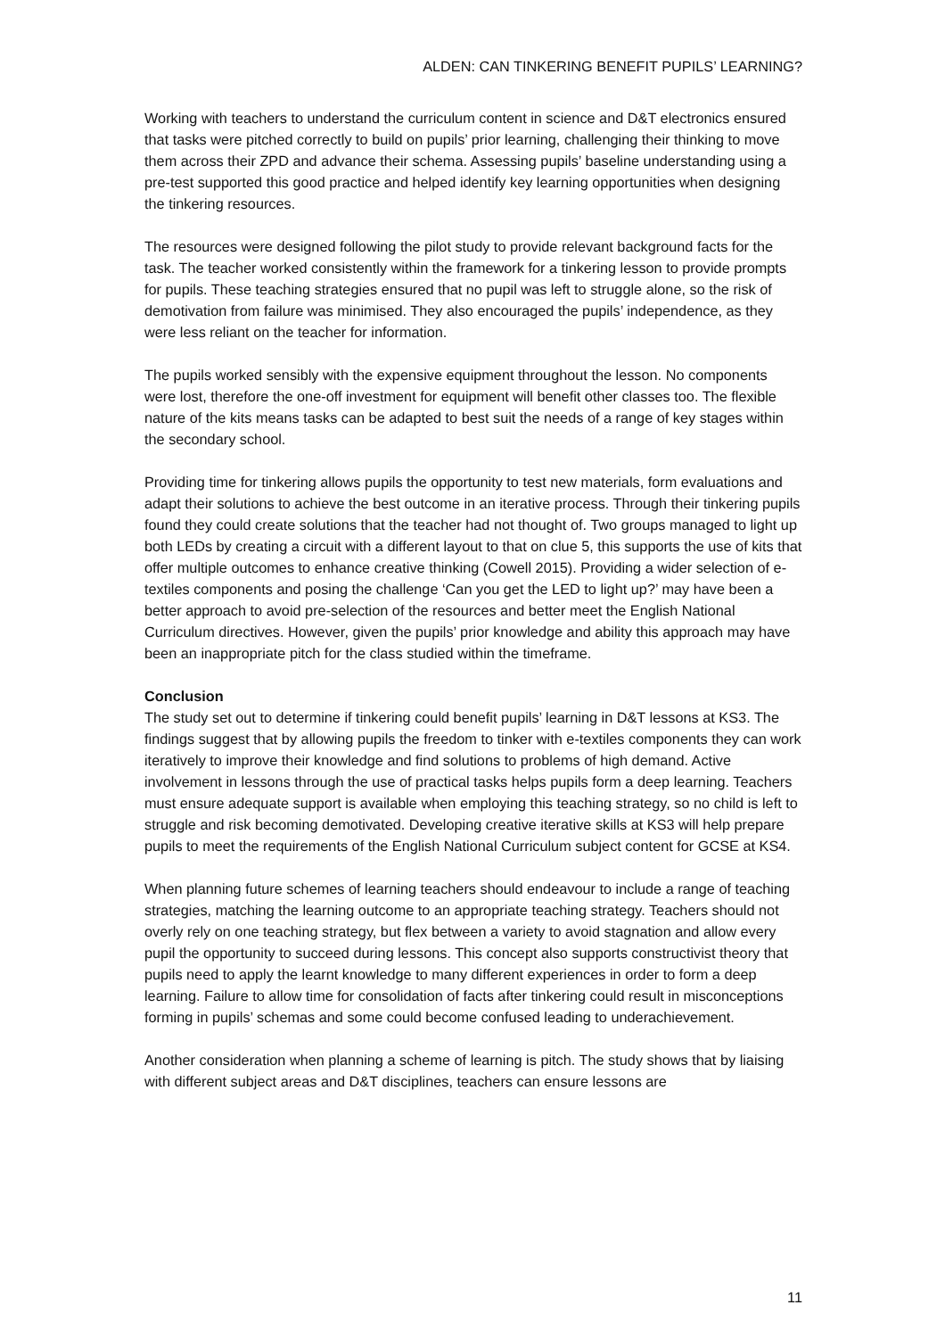ALDEN: CAN TINKERING BENEFIT PUPILS’ LEARNING?
Working with teachers to understand the curriculum content in science and D&T electronics ensured that tasks were pitched correctly to build on pupils’ prior learning, challenging their thinking to move them across their ZPD and advance their schema. Assessing pupils’ baseline understanding using a pre-test supported this good practice and helped identify key learning opportunities when designing the tinkering resources.
The resources were designed following the pilot study to provide relevant background facts for the task. The teacher worked consistently within the framework for a tinkering lesson to provide prompts for pupils. These teaching strategies ensured that no pupil was left to struggle alone, so the risk of demotivation from failure was minimised. They also encouraged the pupils’ independence, as they were less reliant on the teacher for information.
The pupils worked sensibly with the expensive equipment throughout the lesson. No components were lost, therefore the one-off investment for equipment will benefit other classes too. The flexible nature of the kits means tasks can be adapted to best suit the needs of a range of key stages within the secondary school.
Providing time for tinkering allows pupils the opportunity to test new materials, form evaluations and adapt their solutions to achieve the best outcome in an iterative process. Through their tinkering pupils found they could create solutions that the teacher had not thought of. Two groups managed to light up both LEDs by creating a circuit with a different layout to that on clue 5, this supports the use of kits that offer multiple outcomes to enhance creative thinking (Cowell 2015). Providing a wider selection of e-textiles components and posing the challenge ‘Can you get the LED to light up?’ may have been a better approach to avoid pre-selection of the resources and better meet the English National Curriculum directives. However, given the pupils’ prior knowledge and ability this approach may have been an inappropriate pitch for the class studied within the timeframe.
Conclusion
The study set out to determine if tinkering could benefit pupils’ learning in D&T lessons at KS3. The findings suggest that by allowing pupils the freedom to tinker with e-textiles components they can work iteratively to improve their knowledge and find solutions to problems of high demand. Active involvement in lessons through the use of practical tasks helps pupils form a deep learning. Teachers must ensure adequate support is available when employing this teaching strategy, so no child is left to struggle and risk becoming demotivated. Developing creative iterative skills at KS3 will help prepare pupils to meet the requirements of the English National Curriculum subject content for GCSE at KS4.
When planning future schemes of learning teachers should endeavour to include a range of teaching strategies, matching the learning outcome to an appropriate teaching strategy. Teachers should not overly rely on one teaching strategy, but flex between a variety to avoid stagnation and allow every pupil the opportunity to succeed during lessons. This concept also supports constructivist theory that pupils need to apply the learnt knowledge to many different experiences in order to form a deep learning. Failure to allow time for consolidation of facts after tinkering could result in misconceptions forming in pupils’ schemas and some could become confused leading to underachievement.
Another consideration when planning a scheme of learning is pitch. The study shows that by liaising with different subject areas and D&T disciplines, teachers can ensure lessons are
11